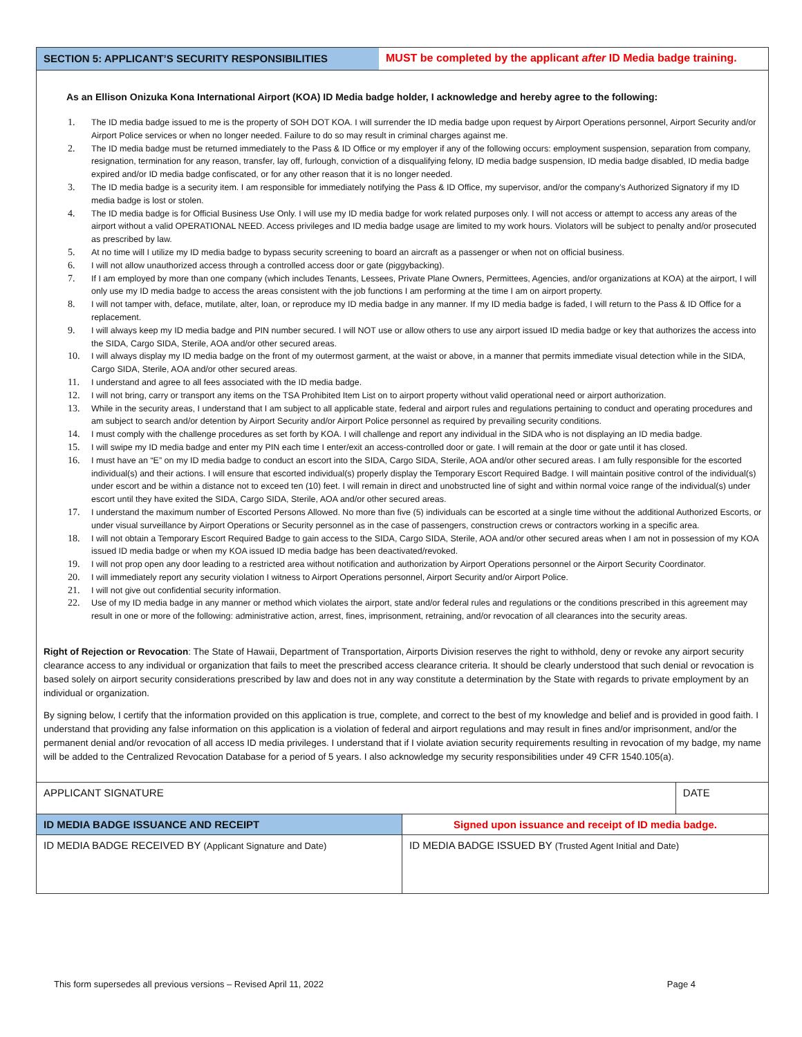SECTION 5: APPLICANT’S SECURITY RESPONSIBILITIES MUST be completed by the applicant after ID Media badge training.
As an Ellison Onizuka Kona International Airport (KOA) ID Media badge holder, I acknowledge and hereby agree to the following:
1. The ID media badge issued to me is the property of SOH DOT KOA. I will surrender the ID media badge upon request by Airport Operations personnel, Airport Security and/or Airport Police services or when no longer needed. Failure to do so may result in criminal charges against me.
2. The ID media badge must be returned immediately to the Pass & ID Office or my employer if any of the following occurs: employment suspension, separation from company, resignation, termination for any reason, transfer, lay off, furlough, conviction of a disqualifying felony, ID media badge suspension, ID media badge disabled, ID media badge expired and/or ID media badge confiscated, or for any other reason that it is no longer needed.
3. The ID media badge is a security item. I am responsible for immediately notifying the Pass & ID Office, my supervisor, and/or the company’s Authorized Signatory if my ID media badge is lost or stolen.
4. The ID media badge is for Official Business Use Only. I will use my ID media badge for work related purposes only. I will not access or attempt to access any areas of the airport without a valid OPERATIONAL NEED. Access privileges and ID media badge usage are limited to my work hours. Violators will be subject to penalty and/or prosecuted as prescribed by law.
5. At no time will I utilize my ID media badge to bypass security screening to board an aircraft as a passenger or when not on official business.
6. I will not allow unauthorized access through a controlled access door or gate (piggybacking).
7. If I am employed by more than one company (which includes Tenants, Lessees, Private Plane Owners, Permittees, Agencies, and/or organizations at KOA) at the airport, I will only use my ID media badge to access the areas consistent with the job functions I am performing at the time I am on airport property.
8. I will not tamper with, deface, mutilate, alter, loan, or reproduce my ID media badge in any manner. If my ID media badge is faded, I will return to the Pass & ID Office for a replacement.
9. I will always keep my ID media badge and PIN number secured. I will NOT use or allow others to use any airport issued ID media badge or key that authorizes the access into the SIDA, Cargo SIDA, Sterile, AOA and/or other secured areas.
10. I will always display my ID media badge on the front of my outermost garment, at the waist or above, in a manner that permits immediate visual detection while in the SIDA, Cargo SIDA, Sterile, AOA and/or other secured areas.
11. I understand and agree to all fees associated with the ID media badge.
12. I will not bring, carry or transport any items on the TSA Prohibited Item List on to airport property without valid operational need or airport authorization.
13. While in the security areas, I understand that I am subject to all applicable state, federal and airport rules and regulations pertaining to conduct and operating procedures and am subject to search and/or detention by Airport Security and/or Airport Police personnel as required by prevailing security conditions.
14. I must comply with the challenge procedures as set forth by KOA. I will challenge and report any individual in the SIDA who is not displaying an ID media badge.
15. I will swipe my ID media badge and enter my PIN each time I enter/exit an access-controlled door or gate. I will remain at the door or gate until it has closed.
16. I must have an “E” on my ID media badge to conduct an escort into the SIDA, Cargo SIDA, Sterile, AOA and/or other secured areas. I am fully responsible for the escorted individual(s) and their actions. I will ensure that escorted individual(s) properly display the Temporary Escort Required Badge. I will maintain positive control of the individual(s) under escort and be within a distance not to exceed ten (10) feet. I will remain in direct and unobstructed line of sight and within normal voice range of the individual(s) under escort until they have exited the SIDA, Cargo SIDA, Sterile, AOA and/or other secured areas.
17. I understand the maximum number of Escorted Persons Allowed. No more than five (5) individuals can be escorted at a single time without the additional Authorized Escorts, or under visual surveillance by Airport Operations or Security personnel as in the case of passengers, construction crews or contractors working in a specific area.
18. I will not obtain a Temporary Escort Required Badge to gain access to the SIDA, Cargo SIDA, Sterile, AOA and/or other secured areas when I am not in possession of my KOA issued ID media badge or when my KOA issued ID media badge has been deactivated/revoked.
19. I will not prop open any door leading to a restricted area without notification and authorization by Airport Operations personnel or the Airport Security Coordinator.
20. I will immediately report any security violation I witness to Airport Operations personnel, Airport Security and/or Airport Police.
21. I will not give out confidential security information.
22. Use of my ID media badge in any manner or method which violates the airport, state and/or federal rules and regulations or the conditions prescribed in this agreement may result in one or more of the following: administrative action, arrest, fines, imprisonment, retraining, and/or revocation of all clearances into the security areas.
Right of Rejection or Revocation: The State of Hawaii, Department of Transportation, Airports Division reserves the right to withhold, deny or revoke any airport security clearance access to any individual or organization that fails to meet the prescribed access clearance criteria. It should be clearly understood that such denial or revocation is based solely on airport security considerations prescribed by law and does not in any way constitute a determination by the State with regards to private employment by an individual or organization.
By signing below, I certify that the information provided on this application is true, complete, and correct to the best of my knowledge and belief and is provided in good faith. I understand that providing any false information on this application is a violation of federal and airport regulations and may result in fines and/or imprisonment, and/or the permanent denial and/or revocation of all access ID media privileges. I understand that if I violate aviation security requirements resulting in revocation of my badge, my name will be added to the Centralized Revocation Database for a period of 5 years. I also acknowledge my security responsibilities under 49 CFR 1540.105(a).
| APPLICANT SIGNATURE | | DATE |
| ID MEDIA BADGE ISSUANCE AND RECEIPT | Signed upon issuance and receipt of ID media badge. | |
| ID MEDIA BADGE RECEIVED BY (Applicant Signature and Date) | ID MEDIA BADGE ISSUED BY (Trusted Agent Initial and Date) | |
This form supersedes all previous versions – Revised April 11, 2022 Page 4